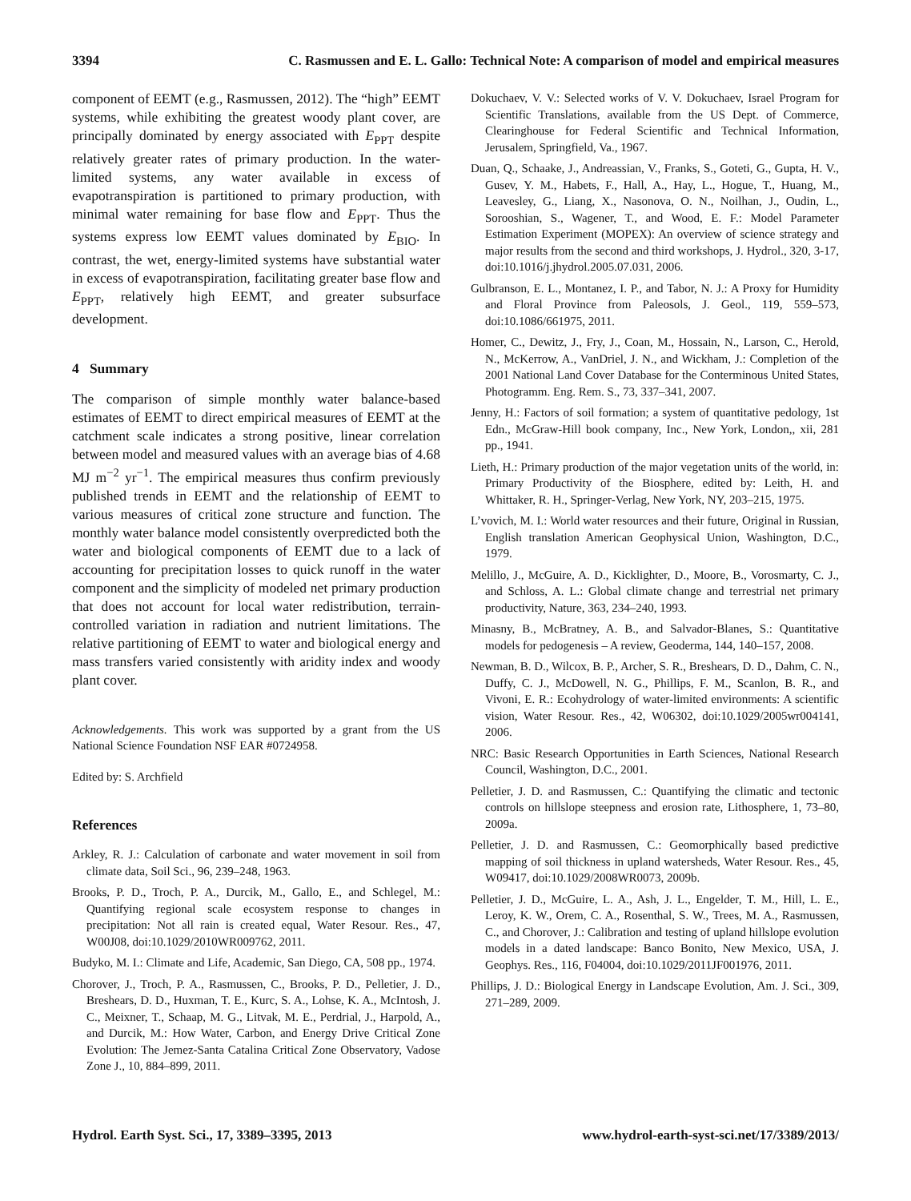3394 C. Rasmussen and E. L. Gallo: Technical Note: A comparison of model and empirical measures
component of EEMT (e.g., Rasmussen, 2012). The “high” EEMT systems, while exhibiting the greatest woody plant cover, are principally dominated by energy associated with E<sub>PPT</sub> despite relatively greater rates of primary production. In the water-limited systems, any water available in excess of evapotranspiration is partitioned to primary production, with minimal water remaining for base flow and E<sub>PPT</sub>. Thus the systems express low EEMT values dominated by E<sub>BIO</sub>. In contrast, the wet, energy-limited systems have substantial water in excess of evapotranspiration, facilitating greater base flow and E<sub>PPT</sub>, relatively high EEMT, and greater subsurface development.
4 Summary
The comparison of simple monthly water balance-based estimates of EEMT to direct empirical measures of EEMT at the catchment scale indicates a strong positive, linear correlation between model and measured values with an average bias of 4.68 MJ m<sup>−2</sup> yr<sup>−1</sup>. The empirical measures thus confirm previously published trends in EEMT and the relationship of EEMT to various measures of critical zone structure and function. The monthly water balance model consistently overpredicted both the water and biological components of EEMT due to a lack of accounting for precipitation losses to quick runoff in the water component and the simplicity of modeled net primary production that does not account for local water redistribution, terrain-controlled variation in radiation and nutrient limitations. The relative partitioning of EEMT to water and biological energy and mass transfers varied consistently with aridity index and woody plant cover.
Acknowledgements. This work was supported by a grant from the US National Science Foundation NSF EAR #0724958.
Edited by: S. Archfield
References
Arkley, R. J.: Calculation of carbonate and water movement in soil from climate data, Soil Sci., 96, 239–248, 1963.
Brooks, P. D., Troch, P. A., Durcik, M., Gallo, E., and Schlegel, M.: Quantifying regional scale ecosystem response to changes in precipitation: Not all rain is created equal, Water Resour. Res., 47, W00J08, doi:10.1029/2010WR009762, 2011.
Budyko, M. I.: Climate and Life, Academic, San Diego, CA, 508 pp., 1974.
Chorover, J., Troch, P. A., Rasmussen, C., Brooks, P. D., Pelletier, J. D., Breshears, D. D., Huxman, T. E., Kurc, S. A., Lohse, K. A., McIntosh, J. C., Meixner, T., Schaap, M. G., Litvak, M. E., Perdrial, J., Harpold, A., and Durcik, M.: How Water, Carbon, and Energy Drive Critical Zone Evolution: The Jemez-Santa Catalina Critical Zone Observatory, Vadose Zone J., 10, 884–899, 2011.
Dokuchaev, V. V.: Selected works of V. V. Dokuchaev, Israel Program for Scientific Translations, available from the US Dept. of Commerce, Clearinghouse for Federal Scientific and Technical Information, Jerusalem, Springfield, Va., 1967.
Duan, Q., Schaake, J., Andreassian, V., Franks, S., Goteti, G., Gupta, H. V., Gusev, Y. M., Habets, F., Hall, A., Hay, L., Hogue, T., Huang, M., Leavesley, G., Liang, X., Nasonova, O. N., Noilhan, J., Oudin, L., Sorooshian, S., Wagener, T., and Wood, E. F.: Model Parameter Estimation Experiment (MOPEX): An overview of science strategy and major results from the second and third workshops, J. Hydrol., 320, 3-17, doi:10.1016/j.jhydrol.2005.07.031, 2006.
Gulbranson, E. L., Montanez, I. P., and Tabor, N. J.: A Proxy for Humidity and Floral Province from Paleosols, J. Geol., 119, 559–573, doi:10.1086/661975, 2011.
Homer, C., Dewitz, J., Fry, J., Coan, M., Hossain, N., Larson, C., Herold, N., McKerrow, A., VanDriel, J. N., and Wickham, J.: Completion of the 2001 National Land Cover Database for the Conterminous United States, Photogramm. Eng. Rem. S., 73, 337–341, 2007.
Jenny, H.: Factors of soil formation; a system of quantitative pedology, 1st Edn., McGraw-Hill book company, Inc., New York, London,, xii, 281 pp., 1941.
Lieth, H.: Primary production of the major vegetation units of the world, in: Primary Productivity of the Biosphere, edited by: Leith, H. and Whittaker, R. H., Springer-Verlag, New York, NY, 203–215, 1975.
L’vovich, M. I.: World water resources and their future, Original in Russian, English translation American Geophysical Union, Washington, D.C., 1979.
Melillo, J., McGuire, A. D., Kicklighter, D., Moore, B., Vorosmarty, C. J., and Schloss, A. L.: Global climate change and terrestrial net primary productivity, Nature, 363, 234–240, 1993.
Minasny, B., McBratney, A. B., and Salvador-Blanes, S.: Quantitative models for pedogenesis – A review, Geoderma, 144, 140–157, 2008.
Newman, B. D., Wilcox, B. P., Archer, S. R., Breshears, D. D., Dahm, C. N., Duffy, C. J., McDowell, N. G., Phillips, F. M., Scanlon, B. R., and Vivoni, E. R.: Ecohydrology of water-limited environments: A scientific vision, Water Resour. Res., 42, W06302, doi:10.1029/2005wr004141, 2006.
NRC: Basic Research Opportunities in Earth Sciences, National Research Council, Washington, D.C., 2001.
Pelletier, J. D. and Rasmussen, C.: Quantifying the climatic and tectonic controls on hillslope steepness and erosion rate, Lithosphere, 1, 73–80, 2009a.
Pelletier, J. D. and Rasmussen, C.: Geomorphically based predictive mapping of soil thickness in upland watersheds, Water Resour. Res., 45, W09417, doi:10.1029/2008WR0073, 2009b.
Pelletier, J. D., McGuire, L. A., Ash, J. L., Engelder, T. M., Hill, L. E., Leroy, K. W., Orem, C. A., Rosenthal, S. W., Trees, M. A., Rasmussen, C., and Chorover, J.: Calibration and testing of upland hillslope evolution models in a dated landscape: Banco Bonito, New Mexico, USA, J. Geophys. Res., 116, F04004, doi:10.1029/2011JF001976, 2011.
Phillips, J. D.: Biological Energy in Landscape Evolution, Am. J. Sci., 309, 271–289, 2009.
Hydrol. Earth Syst. Sci., 17, 3389–3395, 2013 www.hydrol-earth-syst-sci.net/17/3389/2013/